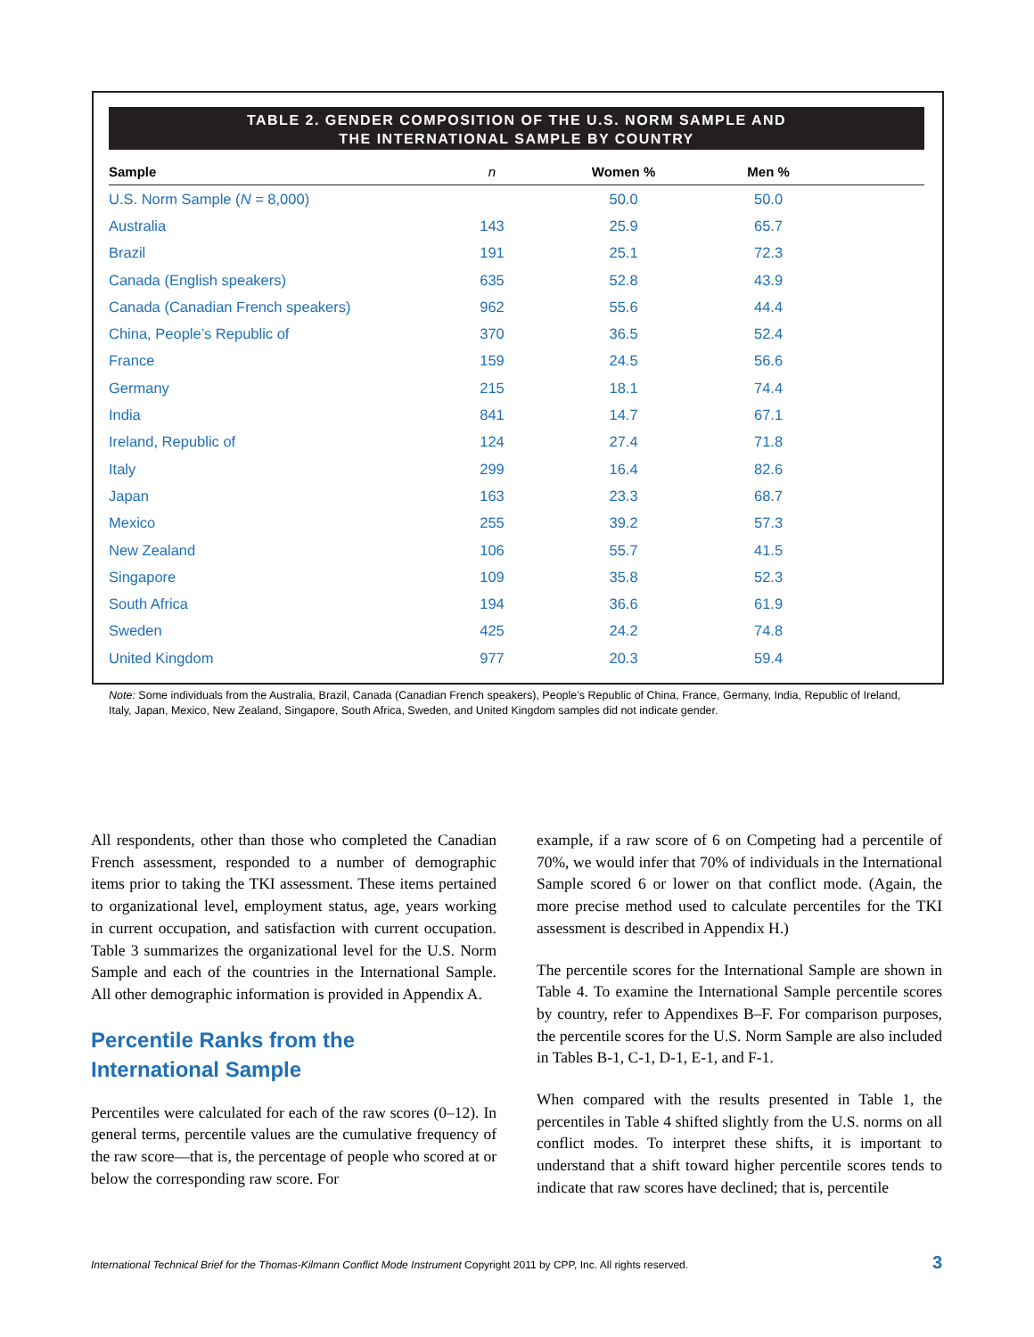TABLE 2. GENDER COMPOSITION OF THE U.S. NORM SAMPLE AND
THE INTERNATIONAL SAMPLE BY COUNTRY
| Sample | n | Women % | Men % | |
| --- | --- | --- | --- | --- |
| U.S. Norm Sample ( N = 8,000) | | 50.0 | 50.0 | |
| Australia | 143 | 25.9 | 65.7 | |
| Brazil | 191 | 25.1 | 72.3 | |
| Canada (English speakers) | 635 | 52.8 | 43.9 | |
| Canada (Canadian French speakers) | 962 | 55.6 | 44.4 | |
| China, People’s Republic of | 370 | 36.5 | 52.4 | |
| France | 159 | 24.5 | 56.6 | |
| Germany | 215 | 18.1 | 74.4 | |
| India | 841 | 14.7 | 67.1 | |
| Ireland, Republic of | 124 | 27.4 | 71.8 | |
| Italy | 299 | 16.4 | 82.6 | |
| Japan | 163 | 23.3 | 68.7 | |
| Mexico | 255 | 39.2 | 57.3 | |
| New Zealand | 106 | 55.7 | 41.5 | |
| Singapore | 109 | 35.8 | 52.3 | |
| South Africa | 194 | 36.6 | 61.9 | |
| Sweden | 425 | 24.2 | 74.8 | |
| United Kingdom | 977 | 20.3 | 59.4 | |
Note: Some individuals from the Australia, Brazil, Canada (Canadian French speakers), People’s Republic of China, France, Germany, India, Republic of Ireland, Italy, Japan, Mexico, New Zealand, Singapore, South Africa, Sweden, and United Kingdom samples did not indicate gender.
All respondents, other than those who completed the Canadian French assessment, responded to a number of demographic items prior to taking the TKI assessment. These items pertained to organizational level, employment status, age, years working in current occupation, and satisfaction with current occupation. Table 3 summarizes the organizational level for the U.S. Norm Sample and each of the countries in the International Sample. All other demographic information is provided in Appendix A.
Percentile Ranks from the
International Sample
Percentiles were calculated for each of the raw scores (0–12). In general terms, percentile values are the cumulative frequency of the raw score—that is, the percentage of people who scored at or below the corresponding raw score. For
example, if a raw score of 6 on Competing had a percentile of 70%, we would infer that 70% of individuals in the International Sample scored 6 or lower on that conflict mode. (Again, the more precise method used to calculate percentiles for the TKI assessment is described in Appendix H.)
The percentile scores for the International Sample are shown in Table 4. To examine the International Sample percentile scores by country, refer to Appendixes B–F. For comparison purposes, the percentile scores for the U.S. Norm Sample are also included in Tables B-1, C-1, D-1, E-1, and F-1.
When compared with the results presented in Table 1, the percentiles in Table 4 shifted slightly from the U.S. norms on all conflict modes. To interpret these shifts, it is important to understand that a shift toward higher percentile scores tends to indicate that raw scores have declined; that is, percentile
International Technical Brief for the Thomas-Kilmann Conflict Mode Instrument Copyright 2011 by CPP, Inc. All rights reserved. 3